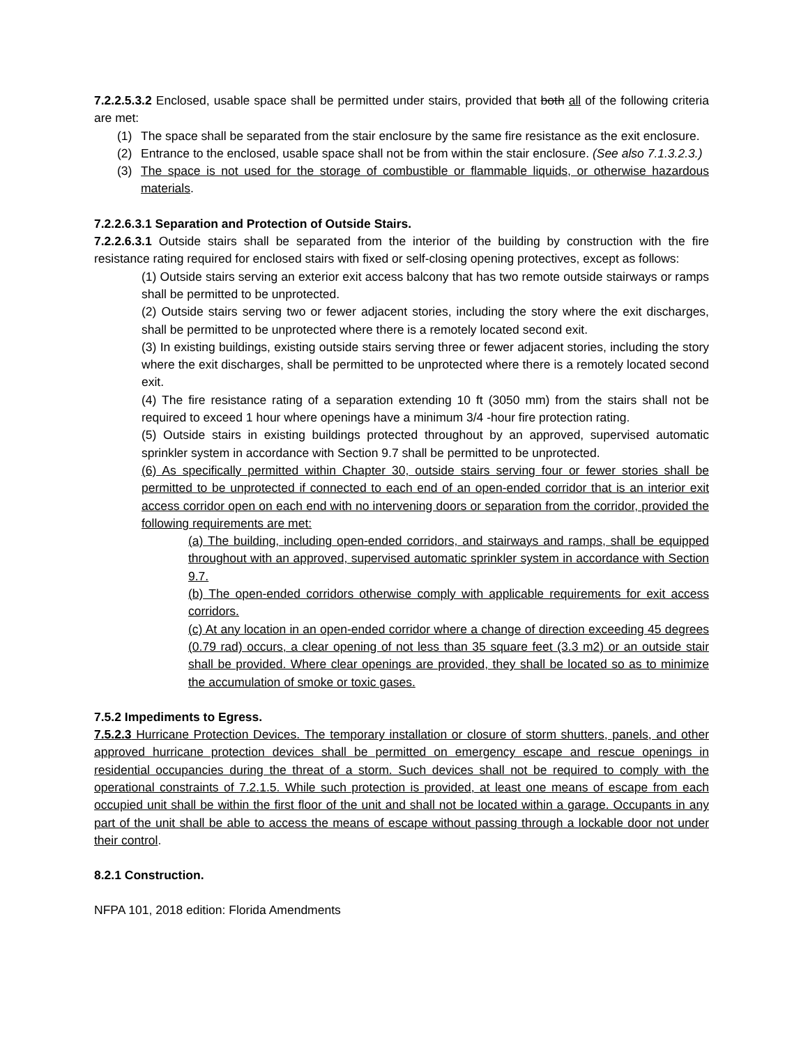7.2.2.5.3.2 Enclosed, usable space shall be permitted under stairs, provided that both all of the following criteria are met:
(1) The space shall be separated from the stair enclosure by the same fire resistance as the exit enclosure.
(2) Entrance to the enclosed, usable space shall not be from within the stair enclosure. (See also 7.1.3.2.3.)
(3) The space is not used for the storage of combustible or flammable liquids, or otherwise hazardous materials.
7.2.2.6.3.1 Separation and Protection of Outside Stairs.
7.2.2.6.3.1 Outside stairs shall be separated from the interior of the building by construction with the fire resistance rating required for enclosed stairs with fixed or self-closing opening protectives, except as follows:
(1) Outside stairs serving an exterior exit access balcony that has two remote outside stairways or ramps shall be permitted to be unprotected.
(2) Outside stairs serving two or fewer adjacent stories, including the story where the exit discharges, shall be permitted to be unprotected where there is a remotely located second exit.
(3) In existing buildings, existing outside stairs serving three or fewer adjacent stories, including the story where the exit discharges, shall be permitted to be unprotected where there is a remotely located second exit.
(4) The fire resistance rating of a separation extending 10 ft (3050 mm) from the stairs shall not be required to exceed 1 hour where openings have a minimum 3/4 -hour fire protection rating.
(5) Outside stairs in existing buildings protected throughout by an approved, supervised automatic sprinkler system in accordance with Section 9.7 shall be permitted to be unprotected.
(6) As specifically permitted within Chapter 30, outside stairs serving four or fewer stories shall be permitted to be unprotected if connected to each end of an open-ended corridor that is an interior exit access corridor open on each end with no intervening doors or separation from the corridor, provided the following requirements are met:
(a) The building, including open-ended corridors, and stairways and ramps, shall be equipped throughout with an approved, supervised automatic sprinkler system in accordance with Section 9.7.
(b) The open-ended corridors otherwise comply with applicable requirements for exit access corridors.
(c) At any location in an open-ended corridor where a change of direction exceeding 45 degrees (0.79 rad) occurs, a clear opening of not less than 35 square feet (3.3 m2) or an outside stair shall be provided. Where clear openings are provided, they shall be located so as to minimize the accumulation of smoke or toxic gases.
7.5.2 Impediments to Egress.
7.5.2.3 Hurricane Protection Devices. The temporary installation or closure of storm shutters, panels, and other approved hurricane protection devices shall be permitted on emergency escape and rescue openings in residential occupancies during the threat of a storm. Such devices shall not be required to comply with the operational constraints of 7.2.1.5. While such protection is provided, at least one means of escape from each occupied unit shall be within the first floor of the unit and shall not be located within a garage. Occupants in any part of the unit shall be able to access the means of escape without passing through a lockable door not under their control.
8.2.1 Construction.
NFPA 101, 2018 edition: Florida Amendments